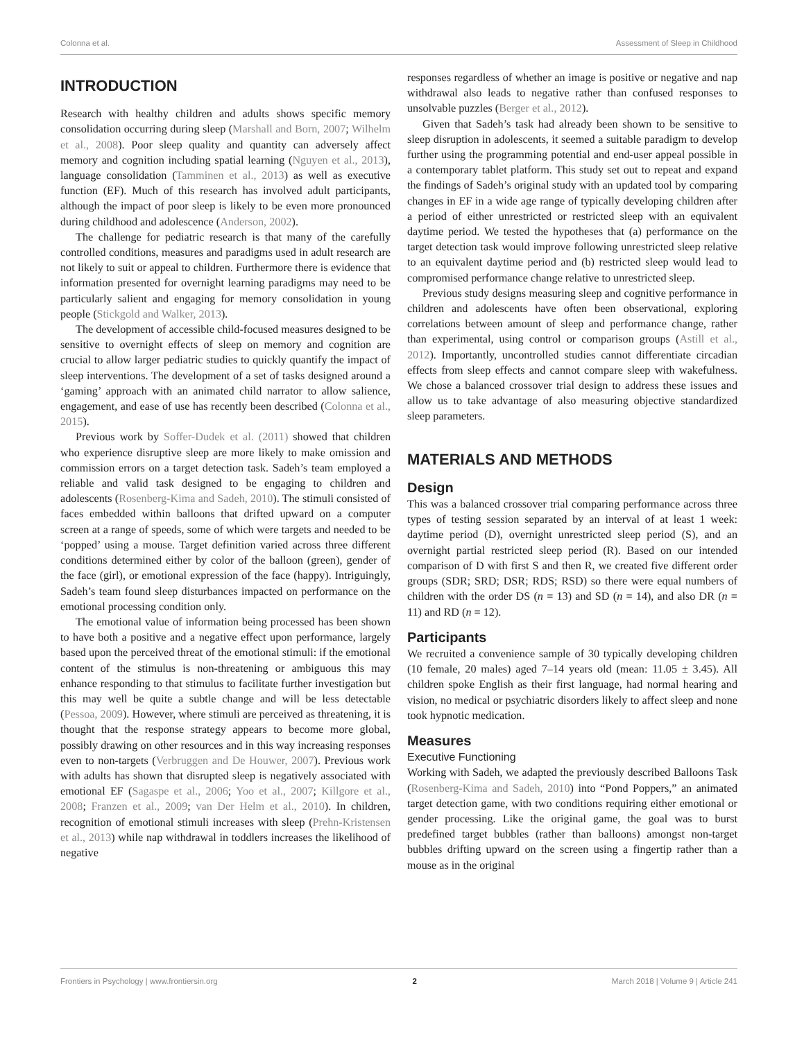Colonna et al. Assessment of Sleep in Childhood
INTRODUCTION
Research with healthy children and adults shows specific memory consolidation occurring during sleep (Marshall and Born, 2007; Wilhelm et al., 2008). Poor sleep quality and quantity can adversely affect memory and cognition including spatial learning (Nguyen et al., 2013), language consolidation (Tamminen et al., 2013) as well as executive function (EF). Much of this research has involved adult participants, although the impact of poor sleep is likely to be even more pronounced during childhood and adolescence (Anderson, 2002).
The challenge for pediatric research is that many of the carefully controlled conditions, measures and paradigms used in adult research are not likely to suit or appeal to children. Furthermore there is evidence that information presented for overnight learning paradigms may need to be particularly salient and engaging for memory consolidation in young people (Stickgold and Walker, 2013).
The development of accessible child-focused measures designed to be sensitive to overnight effects of sleep on memory and cognition are crucial to allow larger pediatric studies to quickly quantify the impact of sleep interventions. The development of a set of tasks designed around a ‘gaming’ approach with an animated child narrator to allow salience, engagement, and ease of use has recently been described (Colonna et al., 2015).
Previous work by Soffer-Dudek et al. (2011) showed that children who experience disruptive sleep are more likely to make omission and commission errors on a target detection task. Sadeh’s team employed a reliable and valid task designed to be engaging to children and adolescents (Rosenberg-Kima and Sadeh, 2010). The stimuli consisted of faces embedded within balloons that drifted upward on a computer screen at a range of speeds, some of which were targets and needed to be ‘popped’ using a mouse. Target definition varied across three different conditions determined either by color of the balloon (green), gender of the face (girl), or emotional expression of the face (happy). Intriguingly, Sadeh’s team found sleep disturbances impacted on performance on the emotional processing condition only.
The emotional value of information being processed has been shown to have both a positive and a negative effect upon performance, largely based upon the perceived threat of the emotional stimuli: if the emotional content of the stimulus is non-threatening or ambiguous this may enhance responding to that stimulus to facilitate further investigation but this may well be quite a subtle change and will be less detectable (Pessoa, 2009). However, where stimuli are perceived as threatening, it is thought that the response strategy appears to become more global, possibly drawing on other resources and in this way increasing responses even to non-targets (Verbruggen and De Houwer, 2007). Previous work with adults has shown that disrupted sleep is negatively associated with emotional EF (Sagaspe et al., 2006; Yoo et al., 2007; Killgore et al., 2008; Franzen et al., 2009; van Der Helm et al., 2010). In children, recognition of emotional stimuli increases with sleep (Prehn-Kristensen et al., 2013) while nap withdrawal in toddlers increases the likelihood of negative
responses regardless of whether an image is positive or negative and nap withdrawal also leads to negative rather than confused responses to unsolvable puzzles (Berger et al., 2012).
Given that Sadeh’s task had already been shown to be sensitive to sleep disruption in adolescents, it seemed a suitable paradigm to develop further using the programming potential and end-user appeal possible in a contemporary tablet platform. This study set out to repeat and expand the findings of Sadeh’s original study with an updated tool by comparing changes in EF in a wide age range of typically developing children after a period of either unrestricted or restricted sleep with an equivalent daytime period. We tested the hypotheses that (a) performance on the target detection task would improve following unrestricted sleep relative to an equivalent daytime period and (b) restricted sleep would lead to compromised performance change relative to unrestricted sleep.
Previous study designs measuring sleep and cognitive performance in children and adolescents have often been observational, exploring correlations between amount of sleep and performance change, rather than experimental, using control or comparison groups (Astill et al., 2012). Importantly, uncontrolled studies cannot differentiate circadian effects from sleep effects and cannot compare sleep with wakefulness. We chose a balanced crossover trial design to address these issues and allow us to take advantage of also measuring objective standardized sleep parameters.
MATERIALS AND METHODS
Design
This was a balanced crossover trial comparing performance across three types of testing session separated by an interval of at least 1 week: daytime period (D), overnight unrestricted sleep period (S), and an overnight partial restricted sleep period (R). Based on our intended comparison of D with first S and then R, we created five different order groups (SDR; SRD; DSR; RDS; RSD) so there were equal numbers of children with the order DS (n = 13) and SD (n = 14), and also DR (n = 11) and RD (n = 12).
Participants
We recruited a convenience sample of 30 typically developing children (10 female, 20 males) aged 7–14 years old (mean: 11.05 ± 3.45). All children spoke English as their first language, had normal hearing and vision, no medical or psychiatric disorders likely to affect sleep and none took hypnotic medication.
Measures
Executive Functioning
Working with Sadeh, we adapted the previously described Balloons Task (Rosenberg-Kima and Sadeh, 2010) into “Pond Poppers,” an animated target detection game, with two conditions requiring either emotional or gender processing. Like the original game, the goal was to burst predefined target bubbles (rather than balloons) amongst non-target bubbles drifting upward on the screen using a fingertip rather than a mouse as in the original
Frontiers in Psychology | www.frontiersin.org 2 March 2018 | Volume 9 | Article 241